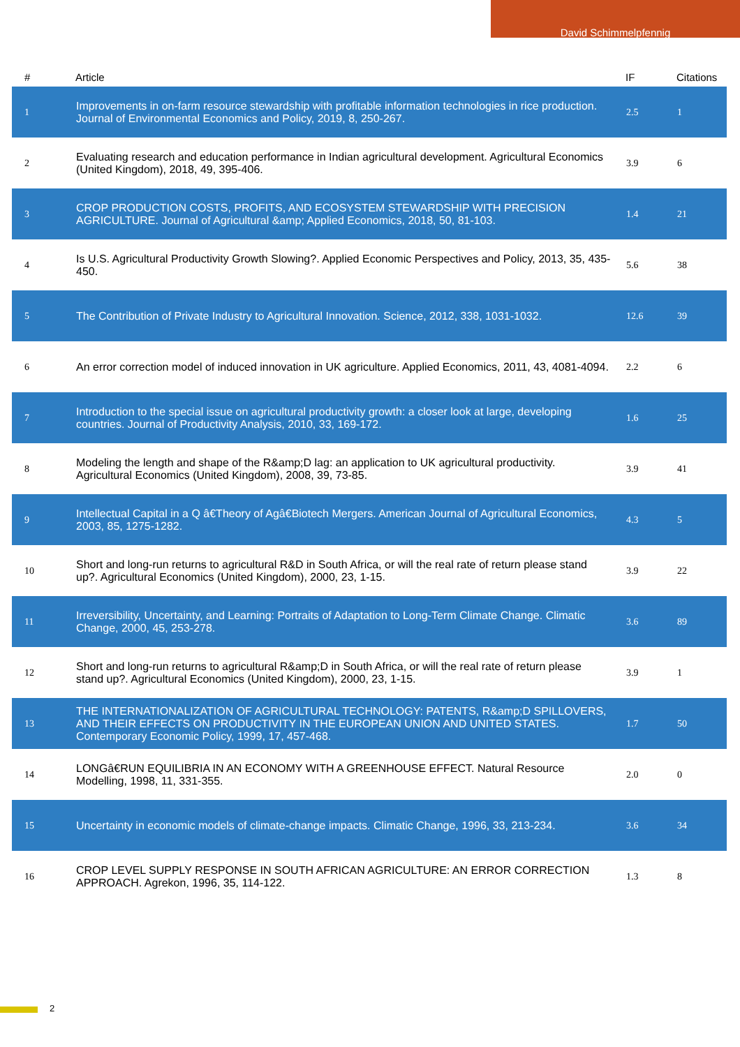David Schimmelpfennig
| # | Article | IF | Citations |
| --- | --- | --- | --- |
| 1 | Improvements in on-farm resource stewardship with profitable information technologies in rice production. Journal of Environmental Economics and Policy, 2019, 8, 250-267. | 2.5 | 1 |
| 2 | Evaluating research and education performance in Indian agricultural development. Agricultural Economics (United Kingdom), 2018, 49, 395-406. | 3.9 | 6 |
| 3 | CROP PRODUCTION COSTS, PROFITS, AND ECOSYSTEM STEWARDSHIP WITH PRECISION AGRICULTURE. Journal of Agricultural &amp; Applied Economics, 2018, 50, 81-103. | 1.4 | 21 |
| 4 | Is U.S. Agricultural Productivity Growth Slowing?. Applied Economic Perspectives and Policy, 2013, 35, 435-450. | 5.6 | 38 |
| 5 | The Contribution of Private Industry to Agricultural Innovation. Science, 2012, 338, 1031-1032. | 12.6 | 39 |
| 6 | An error correction model of induced innovation in UK agriculture. Applied Economics, 2011, 43, 4081-4094. | 2.2 | 6 |
| 7 | Introduction to the special issue on agricultural productivity growth: a closer look at large, developing countries. Journal of Productivity Analysis, 2010, 33, 169-172. | 1.6 | 25 |
| 8 | Modeling the length and shape of the R&amp;D lag: an application to UK agricultural productivity. Agricultural Economics (United Kingdom), 2008, 39, 73-85. | 3.9 | 41 |
| 9 | Intellectual Capital in a Q â€Theory of Agâ€Biotech Mergers. American Journal of Agricultural Economics, 2003, 85, 1275-1282. | 4.3 | 5 |
| 10 | Short and long-run returns to agricultural R&D in South Africa, or will the real rate of return please stand up?. Agricultural Economics (United Kingdom), 2000, 23, 1-15. | 3.9 | 22 |
| 11 | Irreversibility, Uncertainty, and Learning: Portraits of Adaptation to Long-Term Climate Change. Climatic Change, 2000, 45, 253-278. | 3.6 | 89 |
| 12 | Short and long-run returns to agricultural R&amp;D in South Africa, or will the real rate of return please stand up?. Agricultural Economics (United Kingdom), 2000, 23, 1-15. | 3.9 | 1 |
| 13 | THE INTERNATIONALIZATION OF AGRICULTURAL TECHNOLOGY: PATENTS, R&amp;D SPILLOVERS, AND THEIR EFFECTS ON PRODUCTIVITY IN THE EUROPEAN UNION AND UNITED STATES. Contemporary Economic Policy, 1999, 17, 457-468. | 1.7 | 50 |
| 14 | LONGâ€RUN EQUILIBRIA IN AN ECONOMY WITH A GREENHOUSE EFFECT. Natural Resource Modelling, 1998, 11, 331-355. | 2.0 | 0 |
| 15 | Uncertainty in economic models of climate-change impacts. Climatic Change, 1996, 33, 213-234. | 3.6 | 34 |
| 16 | CROP LEVEL SUPPLY RESPONSE IN SOUTH AFRICAN AGRICULTURE: AN ERROR CORRECTION APPROACH. Agrekon, 1996, 35, 114-122. | 1.3 | 8 |
2